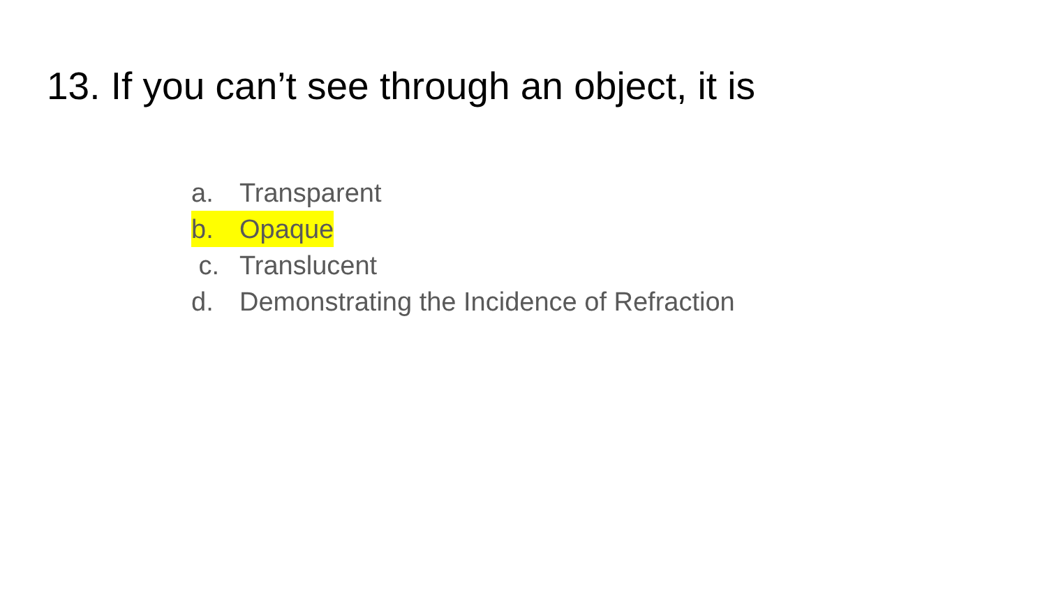13. If you can’t see through an object, it is
a. Transparent
b. Opaque
c. Translucent
d. Demonstrating the Incidence of Refraction